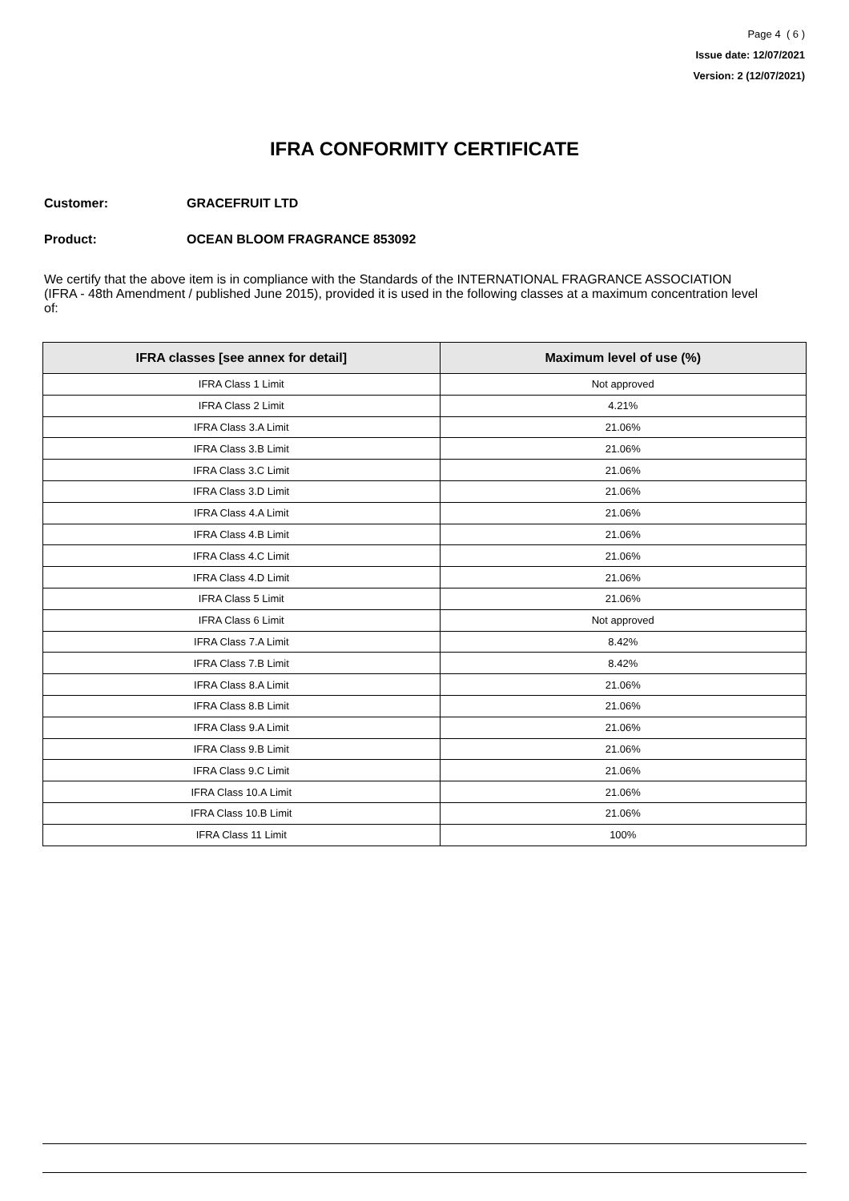Page 4 ( 6 )
Issue date: 12/07/2021
Version: 2 (12/07/2021)
IFRA CONFORMITY CERTIFICATE
Customer: GRACEFRUIT LTD
Product: OCEAN BLOOM FRAGRANCE 853092
We certify that the above item is in compliance with the Standards of the INTERNATIONAL FRAGRANCE ASSOCIATION (IFRA - 48th Amendment / published June 2015), provided it is used in the following classes at a maximum concentration level of:
| IFRA classes [see annex for detail] | Maximum level of use (%) |
| --- | --- |
| IFRA Class 1 Limit | Not approved |
| IFRA Class 2 Limit | 4.21% |
| IFRA Class 3.A Limit | 21.06% |
| IFRA Class 3.B Limit | 21.06% |
| IFRA Class 3.C Limit | 21.06% |
| IFRA Class 3.D Limit | 21.06% |
| IFRA Class 4.A Limit | 21.06% |
| IFRA Class 4.B Limit | 21.06% |
| IFRA Class 4.C Limit | 21.06% |
| IFRA Class 4.D Limit | 21.06% |
| IFRA Class 5 Limit | 21.06% |
| IFRA Class 6 Limit | Not approved |
| IFRA Class 7.A Limit | 8.42% |
| IFRA Class 7.B Limit | 8.42% |
| IFRA Class 8.A Limit | 21.06% |
| IFRA Class 8.B Limit | 21.06% |
| IFRA Class 9.A Limit | 21.06% |
| IFRA Class 9.B Limit | 21.06% |
| IFRA Class 9.C Limit | 21.06% |
| IFRA Class 10.A Limit | 21.06% |
| IFRA Class 10.B Limit | 21.06% |
| IFRA Class 11 Limit | 100% |